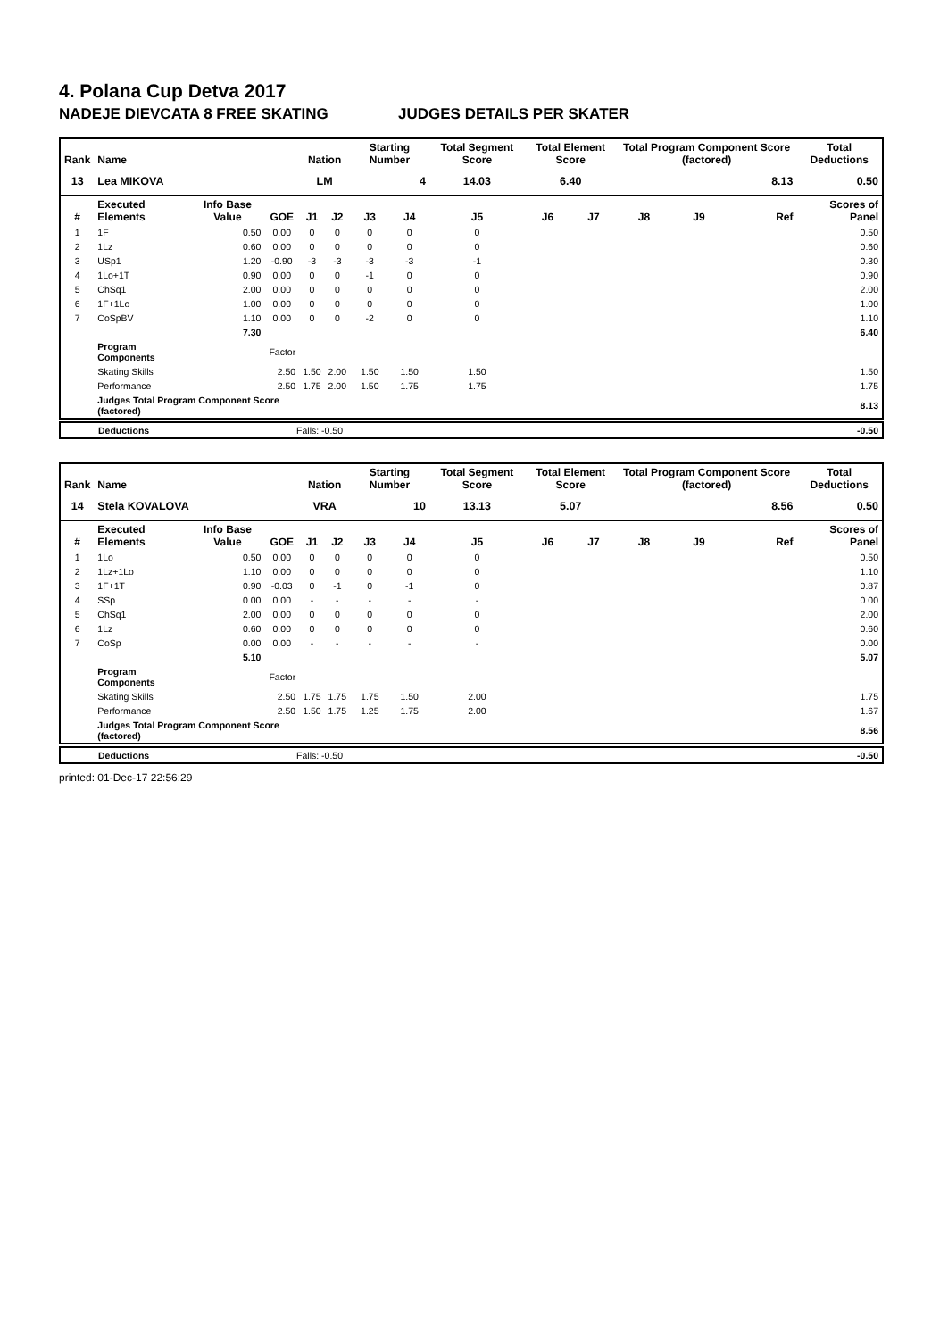4. Polana Cup Detva 2017
NADEJE DIEVCATA 8 FREE SKATING JUDGES DETAILS PER SKATER
| Rank | Name | | | Nation | | Starting Number | | Total Segment Score | Total Element Score | | Total Program Component Score (factored) | | | Total Deductions |
| --- | --- | --- | --- | --- | --- | --- | --- | --- | --- | --- | --- | --- | --- | --- |
| 13 | Lea MIKOVA | | | LM | | 4 | | 14.03 | 6.40 | | 8.13 | | | 0.50 |
| # | Executed Elements | Info Base Value | GOE | J1 | J2 | J3 | J4 | J5 | J6 | J7 | J8 | J9 | Ref | Scores of Panel |
| 1 | 1F | 0.50 | 0.00 | 0 | 0 | 0 | 0 | 0 | | | | | | 0.50 |
| 2 | 1Lz | 0.60 | 0.00 | 0 | 0 | 0 | 0 | 0 | | | | | | 0.60 |
| 3 | USp1 | 1.20 | -0.90 | -3 | -3 | -3 | -3 | -1 | | | | | | 0.30 |
| 4 | 1Lo+1T | 0.90 | 0.00 | 0 | 0 | -1 | 0 | 0 | | | | | | 0.90 |
| 5 | ChSq1 | 2.00 | 0.00 | 0 | 0 | 0 | 0 | 0 | | | | | | 2.00 |
| 6 | 1F+1Lo | 1.00 | 0.00 | 0 | 0 | 0 | 0 | 0 | | | | | | 1.00 |
| 7 | CoSpBV | 1.10 | 0.00 | 0 | 0 | -2 | 0 | 0 | | | | | | 1.10 |
| | | 7.30 | | | | | | | | | | | | 6.40 |
| | Program Components | | Factor | | | | | | | | | | | |
| | Skating Skills | | 2.50 | 1.50 | 2.00 | 1.50 | 1.50 | 1.50 | | | | | | 1.50 |
| | Performance | | 2.50 | 1.75 | 2.00 | 1.50 | 1.75 | 1.75 | | | | | | 1.75 |
| | Judges Total Program Component Score (factored) | | | | | | | | | | | | | 8.13 |
| | Deductions | Falls: -0.50 | | -0.50 |
| Rank | Name | | | Nation | | Starting Number | | Total Segment Score | Total Element Score | | Total Program Component Score (factored) | | | Total Deductions |
| --- | --- | --- | --- | --- | --- | --- | --- | --- | --- | --- | --- | --- | --- | --- |
| 14 | Stela KOVALOVA | | | VRA | | 10 | | 13.13 | 5.07 | | 8.56 | | | 0.50 |
| # | Executed Elements | Info Base Value | GOE | J1 | J2 | J3 | J4 | J5 | J6 | J7 | J8 | J9 | Ref | Scores of Panel |
| 1 | 1Lo | 0.50 | 0.00 | 0 | 0 | 0 | 0 | 0 | | | | | | 0.50 |
| 2 | 1Lz+1Lo | 1.10 | 0.00 | 0 | 0 | 0 | 0 | 0 | | | | | | 1.10 |
| 3 | 1F+1T | 0.90 | -0.03 | 0 | -1 | 0 | -1 | 0 | | | | | | 0.87 |
| 4 | SSp | 0.00 | 0.00 | - | - | - | - | - | | | | | | 0.00 |
| 5 | ChSq1 | 2.00 | 0.00 | 0 | 0 | 0 | 0 | 0 | | | | | | 2.00 |
| 6 | 1Lz | 0.60 | 0.00 | 0 | 0 | 0 | 0 | 0 | | | | | | 0.60 |
| 7 | CoSp | 0.00 | 0.00 | - | - | - | - | - | | | | | | 0.00 |
| | | 5.10 | | | | | | | | | | | | 5.07 |
| | Program Components | | Factor | | | | | | | | | | | |
| | Skating Skills | | 2.50 | 1.75 | 1.75 | 1.75 | 1.50 | 2.00 | | | | | | 1.75 |
| | Performance | | 2.50 | 1.50 | 1.75 | 1.25 | 1.75 | 2.00 | | | | | | 1.67 |
| | Judges Total Program Component Score (factored) | | | | | | | | | | | | | 8.56 |
| | Deductions | Falls: -0.50 | | -0.50 |
printed: 01-Dec-17 22:56:29